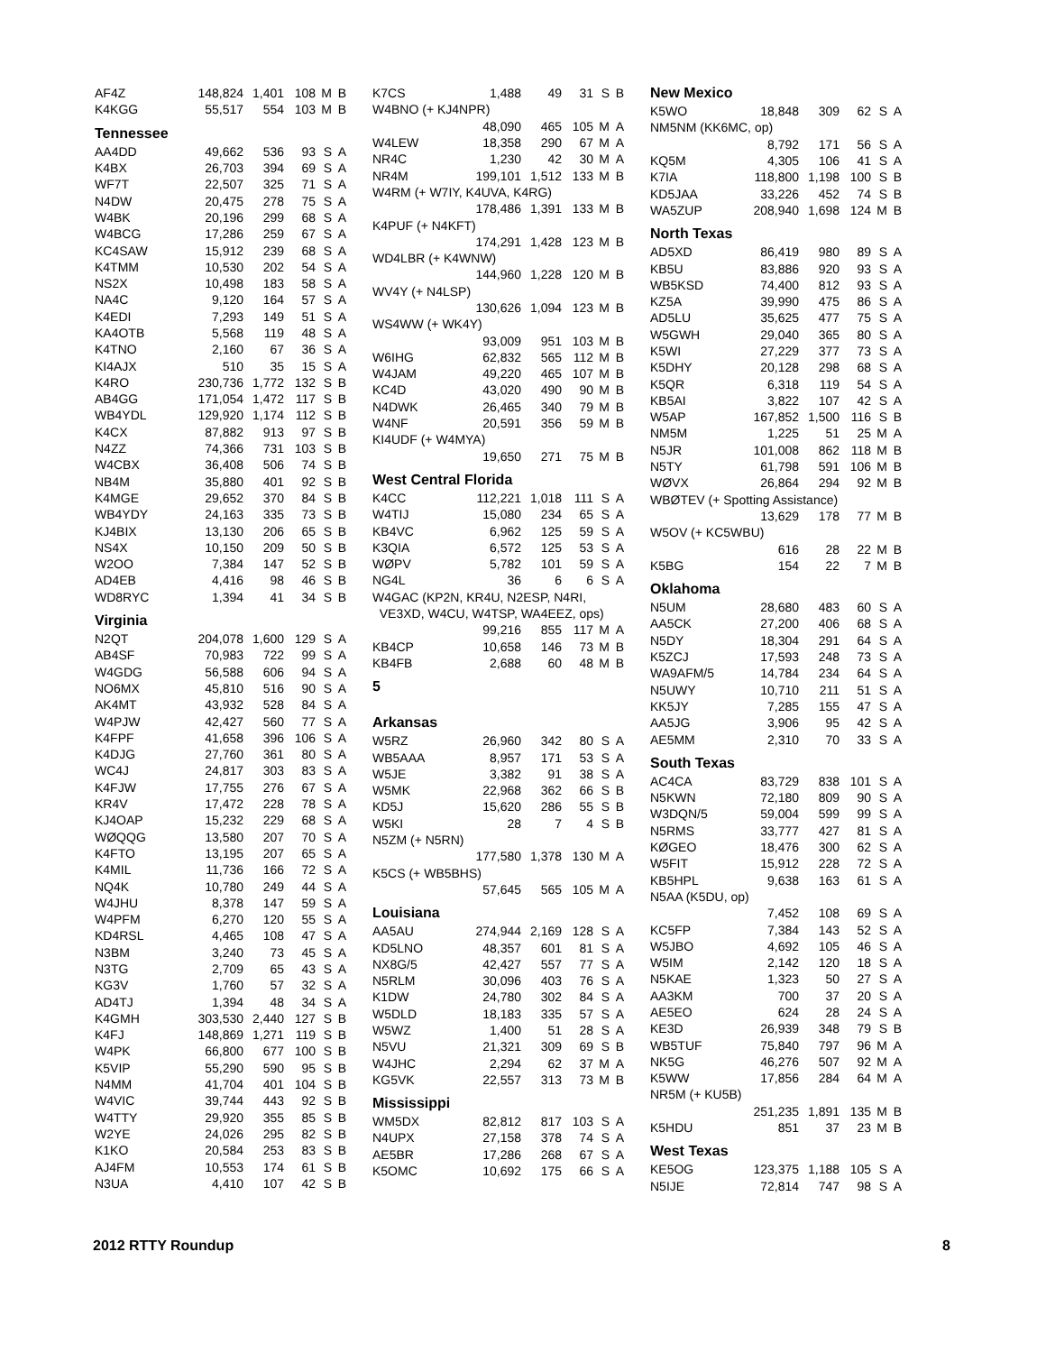| AF4Z | 148,824 | 1,401 | 108 | M | B |
| K4KGG | 55,517 | 554 | 103 | M | B |
Tennessee
| AA4DD | 49,662 | 536 | 93 | S | A |
| K4BX | 26,703 | 394 | 69 | S | A |
| WF7T | 22,507 | 325 | 71 | S | A |
| N4DW | 20,475 | 278 | 75 | S | A |
| W4BK | 20,196 | 299 | 68 | S | A |
| W4BCG | 17,286 | 259 | 67 | S | A |
| KC4SAW | 15,912 | 239 | 68 | S | A |
| K4TMM | 10,530 | 202 | 54 | S | A |
| NS2X | 10,498 | 183 | 58 | S | A |
| NA4C | 9,120 | 164 | 57 | S | A |
| K4EDI | 7,293 | 149 | 51 | S | A |
| KA4OTB | 5,568 | 119 | 48 | S | A |
| K4TNO | 2,160 | 67 | 36 | S | A |
| KI4AJX | 510 | 35 | 15 | S | A |
| K4RO | 230,736 | 1,772 | 132 | S | B |
| AB4GG | 171,054 | 1,472 | 117 | S | B |
| WB4YDL | 129,920 | 1,174 | 112 | S | B |
| K4CX | 87,882 | 913 | 97 | S | B |
| N4ZZ | 74,366 | 731 | 103 | S | B |
| W4CBX | 36,408 | 506 | 74 | S | B |
| NB4M | 35,880 | 401 | 92 | S | B |
| K4MGE | 29,652 | 370 | 84 | S | B |
| WB4YDY | 24,163 | 335 | 73 | S | B |
| KJ4BIX | 13,130 | 206 | 65 | S | B |
| NS4X | 10,150 | 209 | 50 | S | B |
| W2OO | 7,384 | 147 | 52 | S | B |
| AD4EB | 4,416 | 98 | 46 | S | B |
| WD8RYC | 1,394 | 41 | 34 | S | B |
Virginia
| N2QT | 204,078 | 1,600 | 129 | S | A |
| AB4SF | 70,983 | 722 | 99 | S | A |
| W4GDG | 56,588 | 606 | 94 | S | A |
| NO6MX | 45,810 | 516 | 90 | S | A |
| AK4MT | 43,932 | 528 | 84 | S | A |
| W4PJW | 42,427 | 560 | 77 | S | A |
| K4FPF | 41,658 | 396 | 106 | S | A |
| K4DJG | 27,760 | 361 | 80 | S | A |
| WC4J | 24,817 | 303 | 83 | S | A |
| K4FJW | 17,755 | 276 | 67 | S | A |
| KR4V | 17,472 | 228 | 78 | S | A |
| KJ4OAP | 15,232 | 229 | 68 | S | A |
| WØQQG | 13,580 | 207 | 70 | S | A |
| K4FTO | 13,195 | 207 | 65 | S | A |
| K4MIL | 11,736 | 166 | 72 | S | A |
| NQ4K | 10,780 | 249 | 44 | S | A |
| W4JHU | 8,378 | 147 | 59 | S | A |
| W4PFM | 6,270 | 120 | 55 | S | A |
| KD4RSL | 4,465 | 108 | 47 | S | A |
| N3BM | 3,240 | 73 | 45 | S | A |
| N3TG | 2,709 | 65 | 43 | S | A |
| KG3V | 1,760 | 57 | 32 | S | A |
| AD4TJ | 1,394 | 48 | 34 | S | A |
| K4GMH | 303,530 | 2,440 | 127 | S | B |
| K4FJ | 148,869 | 1,271 | 119 | S | B |
| W4PK | 66,800 | 677 | 100 | S | B |
| K5VIP | 55,290 | 590 | 95 | S | B |
| N4MM | 41,704 | 401 | 104 | S | B |
| W4VIC | 39,744 | 443 | 92 | S | B |
| W4TTY | 29,920 | 355 | 85 | S | B |
| W2YE | 24,026 | 295 | 82 | S | B |
| K1KO | 20,584 | 253 | 83 | S | B |
| AJ4FM | 10,553 | 174 | 61 | S | B |
| N3UA | 4,410 | 107 | 42 | S | B |
| K7CS | 1,488 | 49 | 31 | S | B |
| W4BNO (+ KJ4NPR) | | | | | |
| | 48,090 | 465 | 105 | M | A |
| W4LEW | 18,358 | 290 | 67 | M | A |
| NR4C | 1,230 | 42 | 30 | M | A |
| NR4M | 199,101 | 1,512 | 133 | M | B |
| W4RM (+ W7IY, K4UVA, K4RG) | | | | | |
| | 178,486 | 1,391 | 133 | M | B |
| K4PUF (+ N4KFT) | | | | | |
| | 174,291 | 1,428 | 123 | M | B |
| WD4LBR (+ K4WNW) | | | | | |
| | 144,960 | 1,228 | 120 | M | B |
| WV4Y (+ N4LSP) | | | | | |
| | 130,626 | 1,094 | 123 | M | B |
| WS4WW (+ WK4Y) | | | | | |
| | 93,009 | 951 | 103 | M | B |
| W6IHG | 62,832 | 565 | 112 | M | B |
| W4JAM | 49,220 | 465 | 107 | M | B |
| KC4D | 43,020 | 490 | 90 | M | B |
| N4DWK | 26,465 | 340 | 79 | M | B |
| W4NF | 20,591 | 356 | 59 | M | B |
| KI4UDF (+ W4MYA) | | | | | |
| | 19,650 | 271 | 75 | M | B |
West Central Florida
| K4CC | 112,221 | 1,018 | 111 | S | A |
| W4TIJ | 15,080 | 234 | 65 | S | A |
| KB4VC | 6,962 | 125 | 59 | S | A |
| K3QIA | 6,572 | 125 | 53 | S | A |
| WØPV | 5,782 | 101 | 59 | S | A |
| NG4L | 36 | 6 | 6 | S | A |
| W4GAC (KP2N, KR4U, N2ESP, N4RI, | | | | | |
| VE3XD, W4CU, W4TSP, WA4EEZ, ops) | | | | | |
| | 99,216 | 855 | 117 | M | A |
| KB4CP | 10,658 | 146 | 73 | M | B |
| KB4FB | 2,688 | 60 | 48 | M | B |
5
Arkansas
| W5RZ | 26,960 | 342 | 80 | S | A |
| WB5AAA | 8,957 | 171 | 53 | S | A |
| W5JE | 3,382 | 91 | 38 | S | A |
| W5MK | 22,968 | 362 | 66 | S | B |
| KD5J | 15,620 | 286 | 55 | S | B |
| W5KI | 28 | 7 | 4 | S | B |
| N5ZM (+ N5RN) | | | | | |
| | 177,580 | 1,378 | 130 | M | A |
| K5CS (+ WB5BHS) | | | | | |
| | 57,645 | 565 | 105 | M | A |
Louisiana
| AA5AU | 274,944 | 2,169 | 128 | S | A |
| KD5LNO | 48,357 | 601 | 81 | S | A |
| NX8G/5 | 42,427 | 557 | 77 | S | A |
| N5RLM | 30,096 | 403 | 76 | S | A |
| K1DW | 24,780 | 302 | 84 | S | A |
| W5DLD | 18,183 | 335 | 57 | S | A |
| W5WZ | 1,400 | 51 | 28 | S | A |
| N5VU | 21,321 | 309 | 69 | S | B |
| W4JHC | 2,294 | 62 | 37 | M | A |
| KG5VK | 22,557 | 313 | 73 | M | B |
Mississippi
| WM5DX | 82,812 | 817 | 103 | S | A |
| N4UPX | 27,158 | 378 | 74 | S | A |
| AE5BR | 17,286 | 268 | 67 | S | A |
| K5OMC | 10,692 | 175 | 66 | S | A |
New Mexico
| K5WO | 18,848 | 309 | 62 | S | A |
| NM5NM (KK6MC, op) | | | | | |
| | 8,792 | 171 | 56 | S | A |
| KQ5M | 4,305 | 106 | 41 | S | A |
| K7IA | 118,800 | 1,198 | 100 | S | B |
| KD5JAA | 33,226 | 452 | 74 | S | B |
| WA5ZUP | 208,940 | 1,698 | 124 | M | B |
North Texas
| AD5XD | 86,419 | 980 | 89 | S | A |
| KB5U | 83,886 | 920 | 93 | S | A |
| WB5KSD | 74,400 | 812 | 93 | S | A |
| KZ5A | 39,990 | 475 | 86 | S | A |
| AD5LU | 35,625 | 477 | 75 | S | A |
| W5GWH | 29,040 | 365 | 80 | S | A |
| K5WI | 27,229 | 377 | 73 | S | A |
| K5DHY | 20,128 | 298 | 68 | S | A |
| K5QR | 6,318 | 119 | 54 | S | A |
| KB5AI | 3,822 | 107 | 42 | S | A |
| W5AP | 167,852 | 1,500 | 116 | S | B |
| NM5M | 1,225 | 51 | 25 | M | A |
| N5JR | 101,008 | 862 | 118 | M | B |
| N5TY | 61,798 | 591 | 106 | M | B |
| WØVX | 26,864 | 294 | 92 | M | B |
| WBØTEV (+ Spotting Assistance) | | | | | |
| | 13,629 | 178 | 77 | M | B |
| W5OV (+ KC5WBU) | | | | | |
| | 616 | 28 | 22 | M | B |
| K5BG | 154 | 22 | 7 | M | B |
Oklahoma
| N5UM | 28,680 | 483 | 60 | S | A |
| AA5CK | 27,200 | 406 | 68 | S | A |
| N5DY | 18,304 | 291 | 64 | S | A |
| K5ZCJ | 17,593 | 248 | 73 | S | A |
| WA9AFM/5 | 14,784 | 234 | 64 | S | A |
| N5UWY | 10,710 | 211 | 51 | S | A |
| KK5JY | 7,285 | 155 | 47 | S | A |
| AA5JG | 3,906 | 95 | 42 | S | A |
| AE5MM | 2,310 | 70 | 33 | S | A |
South Texas
| AC4CA | 83,729 | 838 | 101 | S | A |
| N5KWN | 72,180 | 809 | 90 | S | A |
| W3DQN/5 | 59,004 | 599 | 99 | S | A |
| N5RMS | 33,777 | 427 | 81 | S | A |
| KØGEO | 18,476 | 300 | 62 | S | A |
| W5FIT | 15,912 | 228 | 72 | S | A |
| KB5HPL | 9,638 | 163 | 61 | S | A |
| N5AA (K5DU, op) | | | | | |
| | 7,452 | 108 | 69 | S | A |
| KC5FP | 7,384 | 143 | 52 | S | A |
| W5JBO | 4,692 | 105 | 46 | S | A |
| W5IM | 2,142 | 120 | 18 | S | A |
| N5KAE | 1,323 | 50 | 27 | S | A |
| AA3KM | 700 | 37 | 20 | S | A |
| AE5EO | 624 | 28 | 24 | S | A |
| KE3D | 26,939 | 348 | 79 | S | B |
| WB5TUF | 75,840 | 797 | 96 | M | A |
| NK5G | 46,276 | 507 | 92 | M | A |
| K5WW | 17,856 | 284 | 64 | M | A |
| NR5M (+ KU5B) | | | | | |
| | 251,235 | 1,891 | 135 | M | B |
| K5HDU | 851 | 37 | 23 | M | B |
West Texas
| KE5OG | 123,375 | 1,188 | 105 | S | A |
| N5IJE | 72,814 | 747 | 98 | S | A |
2012 RTTY Roundup 8